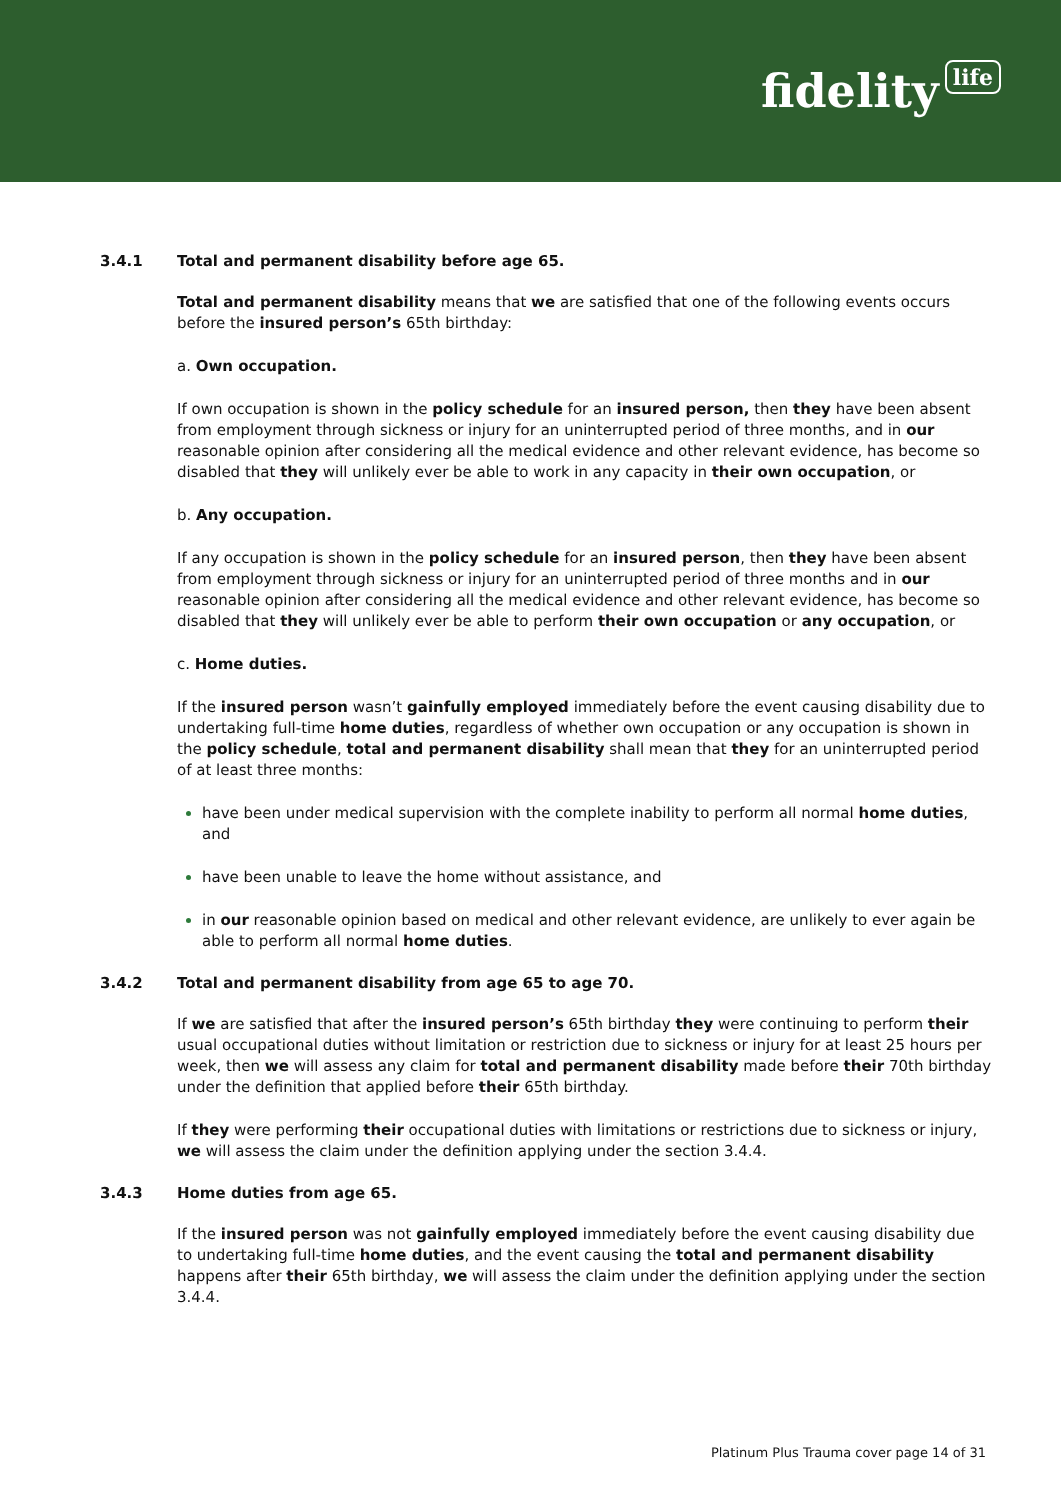fidelity life
3.4.1 Total and permanent disability before age 65.
Total and permanent disability means that we are satisfied that one of the following events occurs before the insured person’s 65th birthday:
a. Own occupation.
If own occupation is shown in the policy schedule for an insured person, then they have been absent from employment through sickness or injury for an uninterrupted period of three months, and in our reasonable opinion after considering all the medical evidence and other relevant evidence, has become so disabled that they will unlikely ever be able to work in any capacity in their own occupation, or
b. Any occupation.
If any occupation is shown in the policy schedule for an insured person, then they have been absent from employment through sickness or injury for an uninterrupted period of three months and in our reasonable opinion after considering all the medical evidence and other relevant evidence, has become so disabled that they will unlikely ever be able to perform their own occupation or any occupation, or
c. Home duties.
If the insured person wasn’t gainfully employed immediately before the event causing disability due to undertaking full-time home duties, regardless of whether own occupation or any occupation is shown in the policy schedule, total and permanent disability shall mean that they for an uninterrupted period of at least three months:
have been under medical supervision with the complete inability to perform all normal home duties, and
have been unable to leave the home without assistance, and
in our reasonable opinion based on medical and other relevant evidence, are unlikely to ever again be able to perform all normal home duties.
3.4.2 Total and permanent disability from age 65 to age 70.
If we are satisfied that after the insured person’s 65th birthday they were continuing to perform their usual occupational duties without limitation or restriction due to sickness or injury for at least 25 hours per week, then we will assess any claim for total and permanent disability made before their 70th birthday under the definition that applied before their 65th birthday.
If they were performing their occupational duties with limitations or restrictions due to sickness or injury, we will assess the claim under the definition applying under the section 3.4.4.
3.4.3 Home duties from age 65.
If the insured person was not gainfully employed immediately before the event causing disability due to undertaking full-time home duties, and the event causing the total and permanent disability happens after their 65th birthday, we will assess the claim under the definition applying under the section 3.4.4.
Platinum Plus Trauma cover page 14 of 31